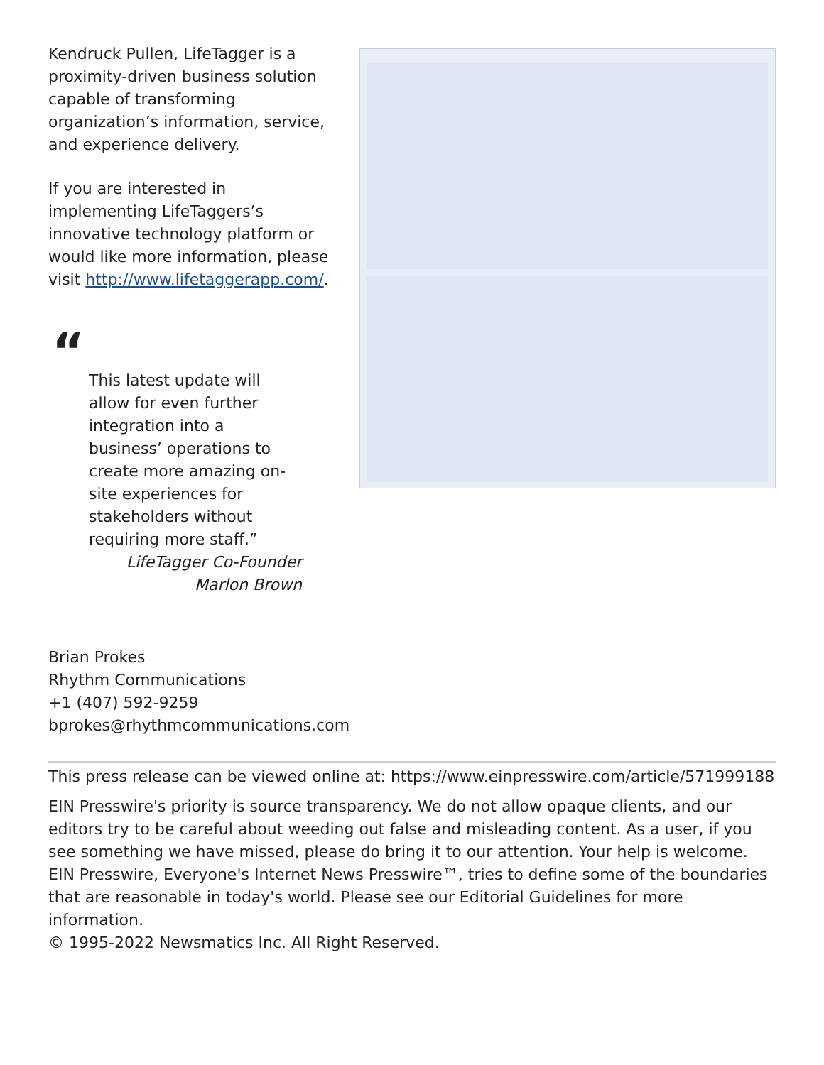Kendruck Pullen, LifeTagger is a proximity-driven business solution capable of transforming organization’s information, service, and experience delivery.
If you are interested in implementing LifeTaggers’s innovative technology platform or would like more information, please visit http://www.lifetaggerapp.com/.
“
This latest update will allow for even further integration into a business’ operations to create more amazing on-site experiences for stakeholders without requiring more staff.”
LifeTagger Co-Founder Marlon Brown
Brian Prokes
Rhythm Communications
+1 (407) 592-9259
bprokes@rhythmcommunications.com
This press release can be viewed online at: https://www.einpresswire.com/article/571999188
EIN Presswire's priority is source transparency. We do not allow opaque clients, and our editors try to be careful about weeding out false and misleading content. As a user, if you see something we have missed, please do bring it to our attention. Your help is welcome. EIN Presswire, Everyone's Internet News Presswire™, tries to define some of the boundaries that are reasonable in today's world. Please see our Editorial Guidelines for more information.
© 1995-2022 Newsmatics Inc. All Right Reserved.